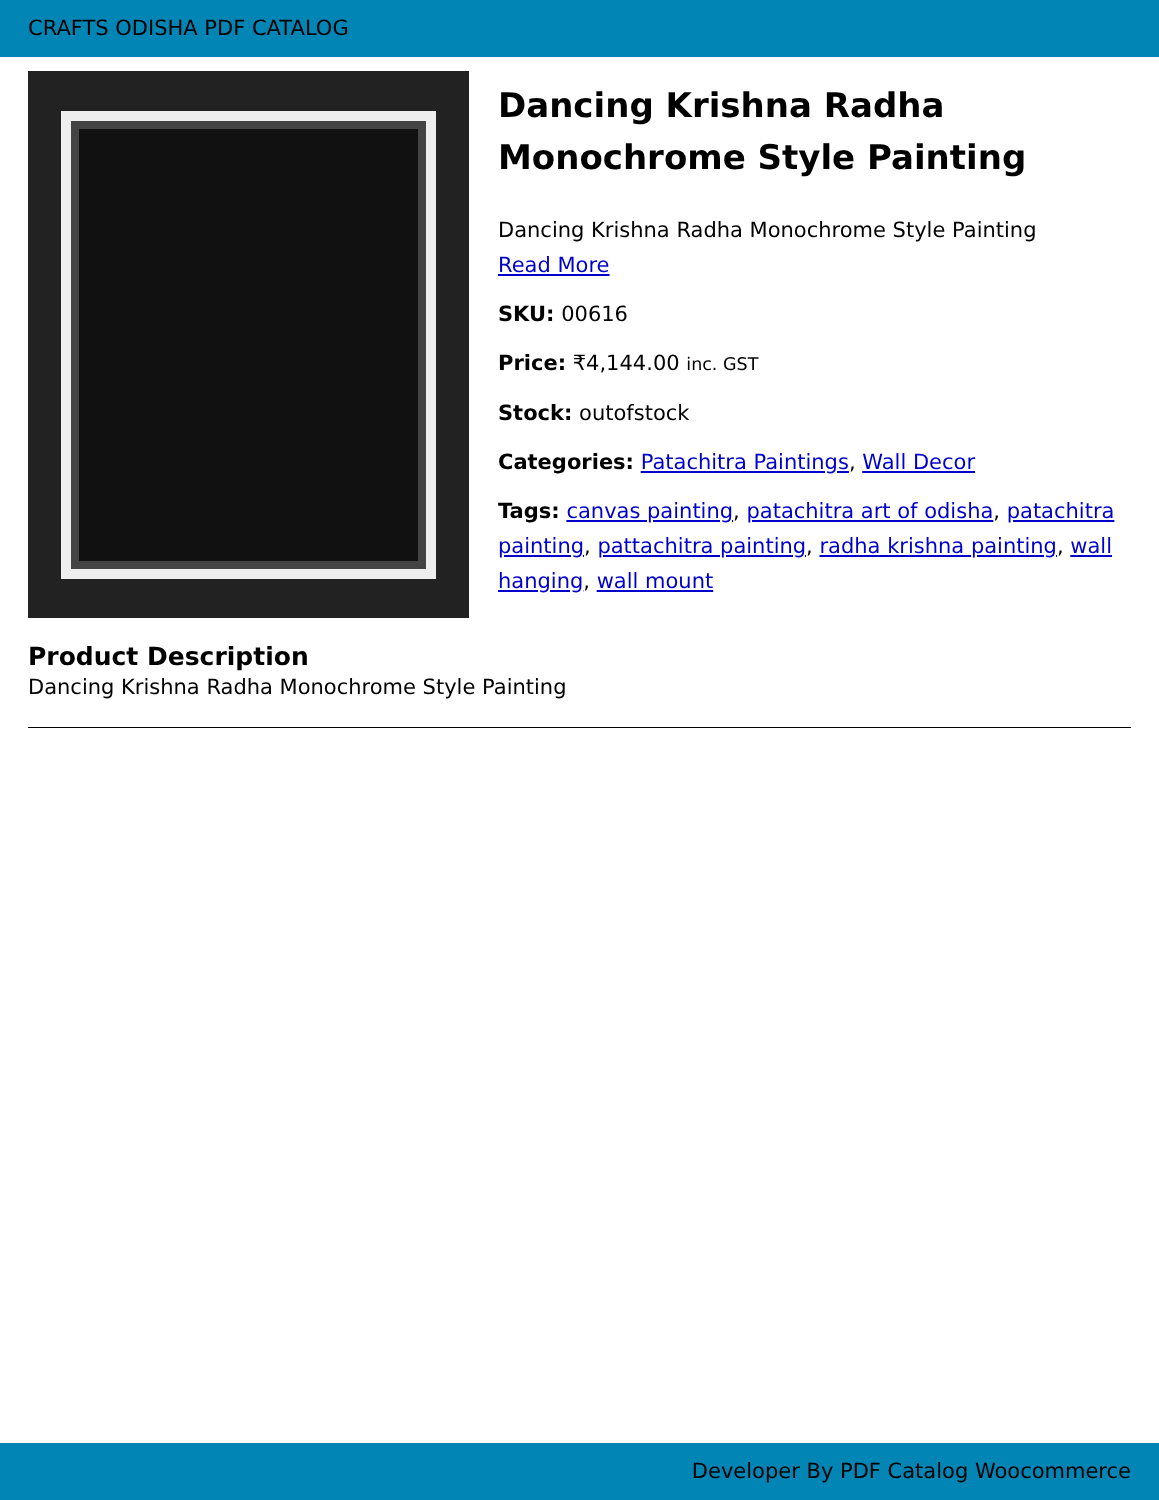CRAFTS ODISHA PDF CATALOG
Dancing Krishna Radha Monochrome Style Painting
Dancing Krishna Radha Monochrome Style Painting
Read More
SKU: 00616
Price: ₹4,144.00 inc. GST
Stock: outofstock
Categories: Patachitra Paintings, Wall Decor
Tags: canvas painting, patachitra art of odisha, patachitra painting, pattachitra painting, radha krishna painting, wall hanging, wall mount
Product Description
Dancing Krishna Radha Monochrome Style Painting
Developer By PDF Catalog Woocommerce